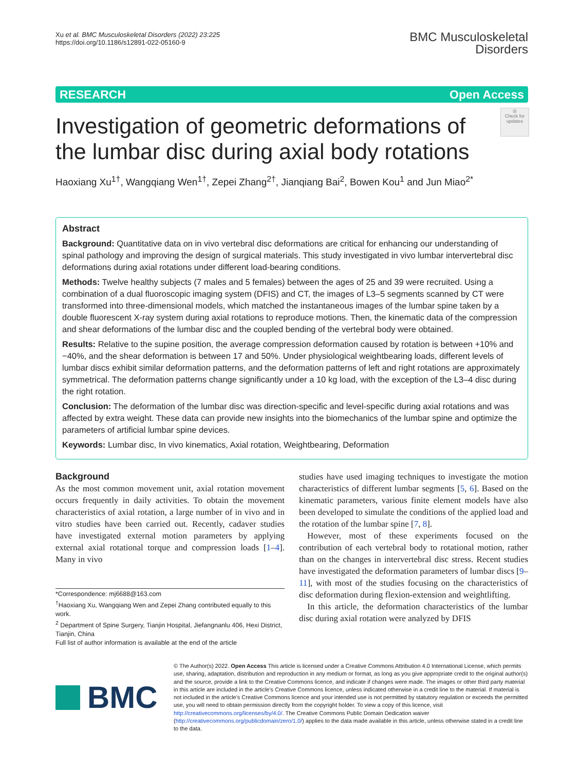Xu et al. BMC Musculoskeletal Disorders (2022) 23:225
https://doi.org/10.1186/s12891-022-05160-9
BMC Musculoskeletal
Disorders
RESEARCH Open Access
Investigation of geometric deformations of the lumbar disc during axial body rotations
◎
Check for updates
Haoxiang Xu<sup>1†</sup>, Wangqiang Wen<sup>1†</sup>, Zepei Zhang<sup>2†</sup>, Jianqiang Bai<sup>2</sup>, Bowen Kou<sup>1</sup> and Jun Miao<sup>2*</sup>
Abstract
Background: Quantitative data on in vivo vertebral disc deformations are critical for enhancing our understanding of spinal pathology and improving the design of surgical materials. This study investigated in vivo lumbar intervertebral disc deformations during axial rotations under different load-bearing conditions.
Methods: Twelve healthy subjects (7 males and 5 females) between the ages of 25 and 39 were recruited. Using a combination of a dual fluoroscopic imaging system (DFIS) and CT, the images of L3–5 segments scanned by CT were transformed into three-dimensional models, which matched the instantaneous images of the lumbar spine taken by a double fluorescent X-ray system during axial rotations to reproduce motions. Then, the kinematic data of the compression and shear deformations of the lumbar disc and the coupled bending of the vertebral body were obtained.
Results: Relative to the supine position, the average compression deformation caused by rotation is between +10% and −40%, and the shear deformation is between 17 and 50%. Under physiological weightbearing loads, different levels of lumbar discs exhibit similar deformation patterns, and the deformation patterns of left and right rotations are approximately symmetrical. The deformation patterns change significantly under a 10 kg load, with the exception of the L3–4 disc during the right rotation.
Conclusion: The deformation of the lumbar disc was direction-specific and level-specific during axial rotations and was affected by extra weight. These data can provide new insights into the biomechanics of the lumbar spine and optimize the parameters of artificial lumbar spine devices.
Keywords: Lumbar disc, In vivo kinematics, Axial rotation, Weightbearing, Deformation
Background
As the most common movement unit, axial rotation movement occurs frequently in daily activities. To obtain the movement characteristics of axial rotation, a large number of in vivo and in vitro studies have been carried out. Recently, cadaver studies have investigated external motion parameters by applying external axial rotational torque and compression loads [1–4]. Many in vivo
*Correspondence: mj6688@163.com
<sup>†</sup> Haoxiang Xu, Wangqiang Wen and Zepei Zhang contributed equally to this work.
<sup>2</sup> Department of Spine Surgery, Tianjin Hospital, Jiefangnanlu 406, Hexi District, Tianjin, China
Full list of author information is available at the end of the article
studies have used imaging techniques to investigate the motion characteristics of different lumbar segments [5, 6]. Based on the kinematic parameters, various finite element models have also been developed to simulate the conditions of the applied load and the rotation of the lumbar spine [7, 8].
However, most of these experiments focused on the contribution of each vertebral body to rotational motion, rather than on the changes in intervertebral disc stress. Recent studies have investigated the deformation parameters of lumbar discs [9–11], with most of the studies focusing on the characteristics of disc deformation during flexion-extension and weightlifting.
In this article, the deformation characteristics of the lumbar disc during axial rotation were analyzed by DFIS
BMC
© The Author(s) 2022. Open Access This article is licensed under a Creative Commons Attribution 4.0 International License, which permits use, sharing, adaptation, distribution and reproduction in any medium or format, as long as you give appropriate credit to the original author(s) and the source, provide a link to the Creative Commons licence, and indicate if changes were made. The images or other third party material in this article are included in the article's Creative Commons licence, unless indicated otherwise in a credit line to the material. If material is not included in the article's Creative Commons licence and your intended use is not permitted by statutory regulation or exceeds the permitted use, you will need to obtain permission directly from the copyright holder. To view a copy of this licence, visit http://creativecommons.org/licenses/by/4.0/. The Creative Commons Public Domain Dedication waiver (http://creativecommons.org/publicdomain/zero/1.0/) applies to the data made available in this article, unless otherwise stated in a credit line to the data.